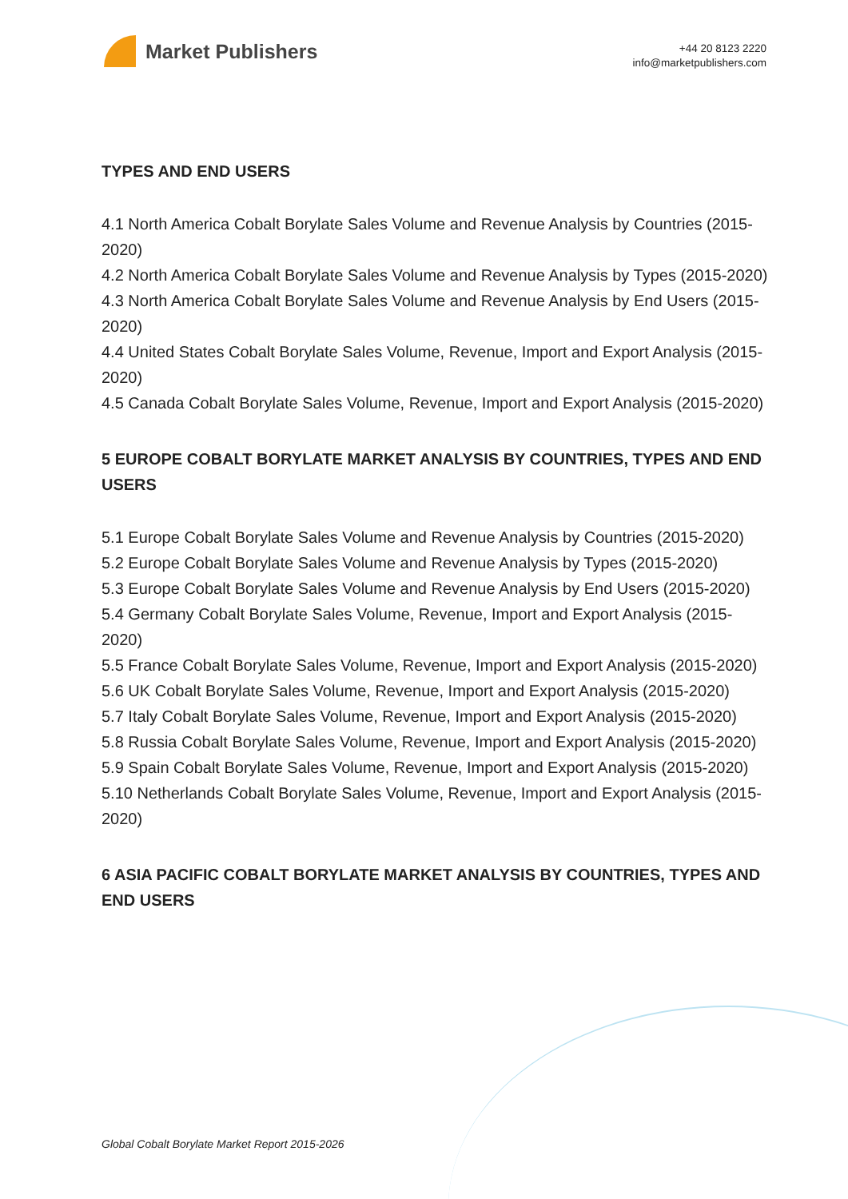Market Publishers
+44 20 8123 2220
info@marketpublishers.com
TYPES AND END USERS
4.1 North America Cobalt Borylate Sales Volume and Revenue Analysis by Countries (2015-2020)
4.2 North America Cobalt Borylate Sales Volume and Revenue Analysis by Types (2015-2020)
4.3 North America Cobalt Borylate Sales Volume and Revenue Analysis by End Users (2015-2020)
4.4 United States Cobalt Borylate Sales Volume, Revenue, Import and Export Analysis (2015-2020)
4.5 Canada Cobalt Borylate Sales Volume, Revenue, Import and Export Analysis (2015-2020)
5 EUROPE COBALT BORYLATE MARKET ANALYSIS BY COUNTRIES, TYPES AND END USERS
5.1 Europe Cobalt Borylate Sales Volume and Revenue Analysis by Countries (2015-2020)
5.2 Europe Cobalt Borylate Sales Volume and Revenue Analysis by Types (2015-2020)
5.3 Europe Cobalt Borylate Sales Volume and Revenue Analysis by End Users (2015-2020)
5.4 Germany Cobalt Borylate Sales Volume, Revenue, Import and Export Analysis (2015-2020)
5.5 France Cobalt Borylate Sales Volume, Revenue, Import and Export Analysis (2015-2020)
5.6 UK Cobalt Borylate Sales Volume, Revenue, Import and Export Analysis (2015-2020)
5.7 Italy Cobalt Borylate Sales Volume, Revenue, Import and Export Analysis (2015-2020)
5.8 Russia Cobalt Borylate Sales Volume, Revenue, Import and Export Analysis (2015-2020)
5.9 Spain Cobalt Borylate Sales Volume, Revenue, Import and Export Analysis (2015-2020)
5.10 Netherlands Cobalt Borylate Sales Volume, Revenue, Import and Export Analysis (2015-2020)
6 ASIA PACIFIC COBALT BORYLATE MARKET ANALYSIS BY COUNTRIES, TYPES AND END USERS
Global Cobalt Borylate Market Report 2015-2026